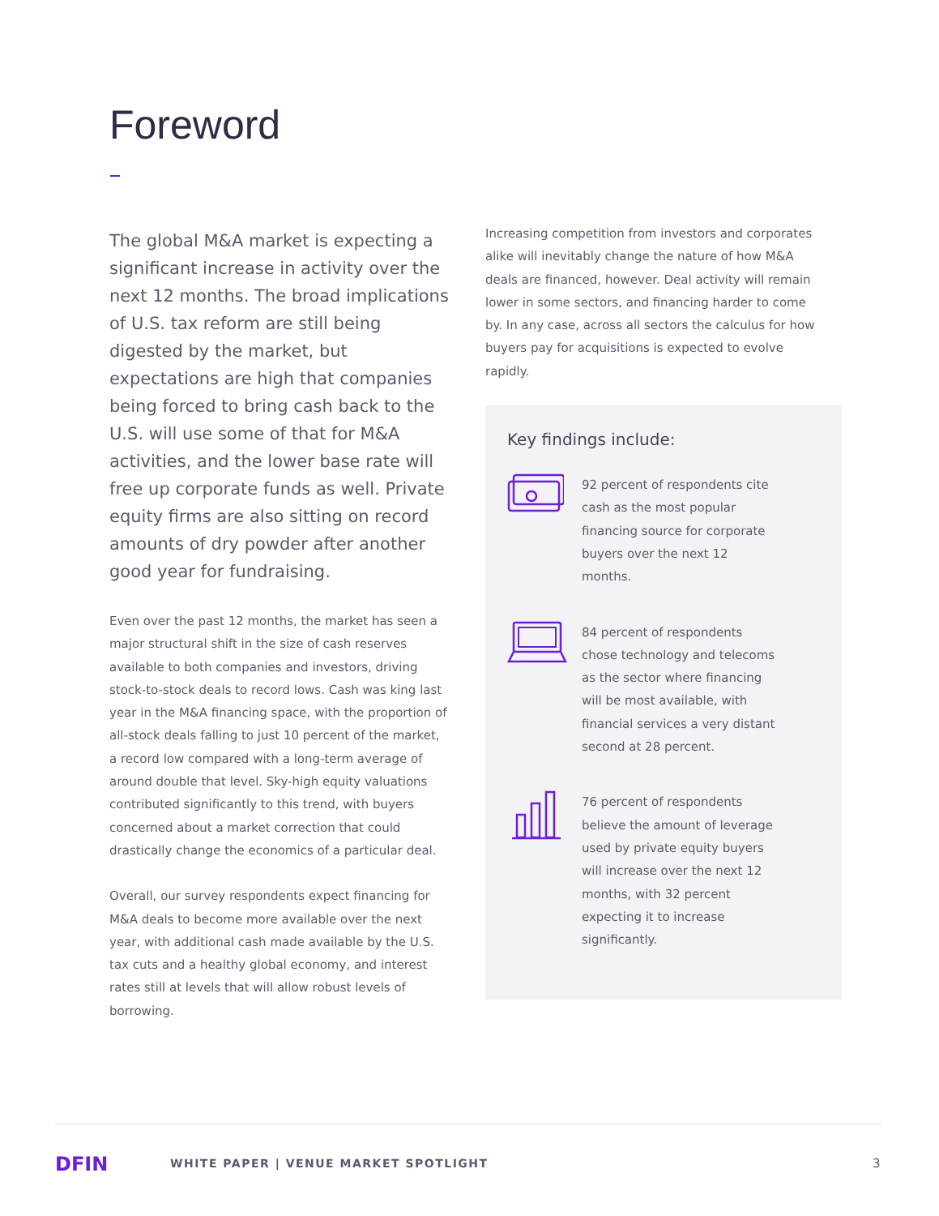Foreword
The global M&A market is expecting a significant increase in activity over the next 12 months. The broad implications of U.S. tax reform are still being digested by the market, but expectations are high that companies being forced to bring cash back to the U.S. will use some of that for M&A activities, and the lower base rate will free up corporate funds as well. Private equity firms are also sitting on record amounts of dry powder after another good year for fundraising.
Even over the past 12 months, the market has seen a major structural shift in the size of cash reserves available to both companies and investors, driving stock-to-stock deals to record lows. Cash was king last year in the M&A financing space, with the proportion of all-stock deals falling to just 10 percent of the market, a record low compared with a long-term average of around double that level. Sky-high equity valuations contributed significantly to this trend, with buyers concerned about a market correction that could drastically change the economics of a particular deal.
Overall, our survey respondents expect financing for M&A deals to become more available over the next year, with additional cash made available by the U.S. tax cuts and a healthy global economy, and interest rates still at levels that will allow robust levels of borrowing.
Increasing competition from investors and corporates alike will inevitably change the nature of how M&A deals are financed, however. Deal activity will remain lower in some sectors, and financing harder to come by. In any case, across all sectors the calculus for how buyers pay for acquisitions is expected to evolve rapidly.
Key findings include:
92 percent of respondents cite cash as the most popular financing source for corporate buyers over the next 12 months.
84 percent of respondents chose technology and telecoms as the sector where financing will be most available, with financial services a very distant second at 28 percent.
76 percent of respondents believe the amount of leverage used by private equity buyers will increase over the next 12 months, with 32 percent expecting it to increase significantly.
DFIN
WHITE PAPER | VENUE MARKET SPOTLIGHT
3